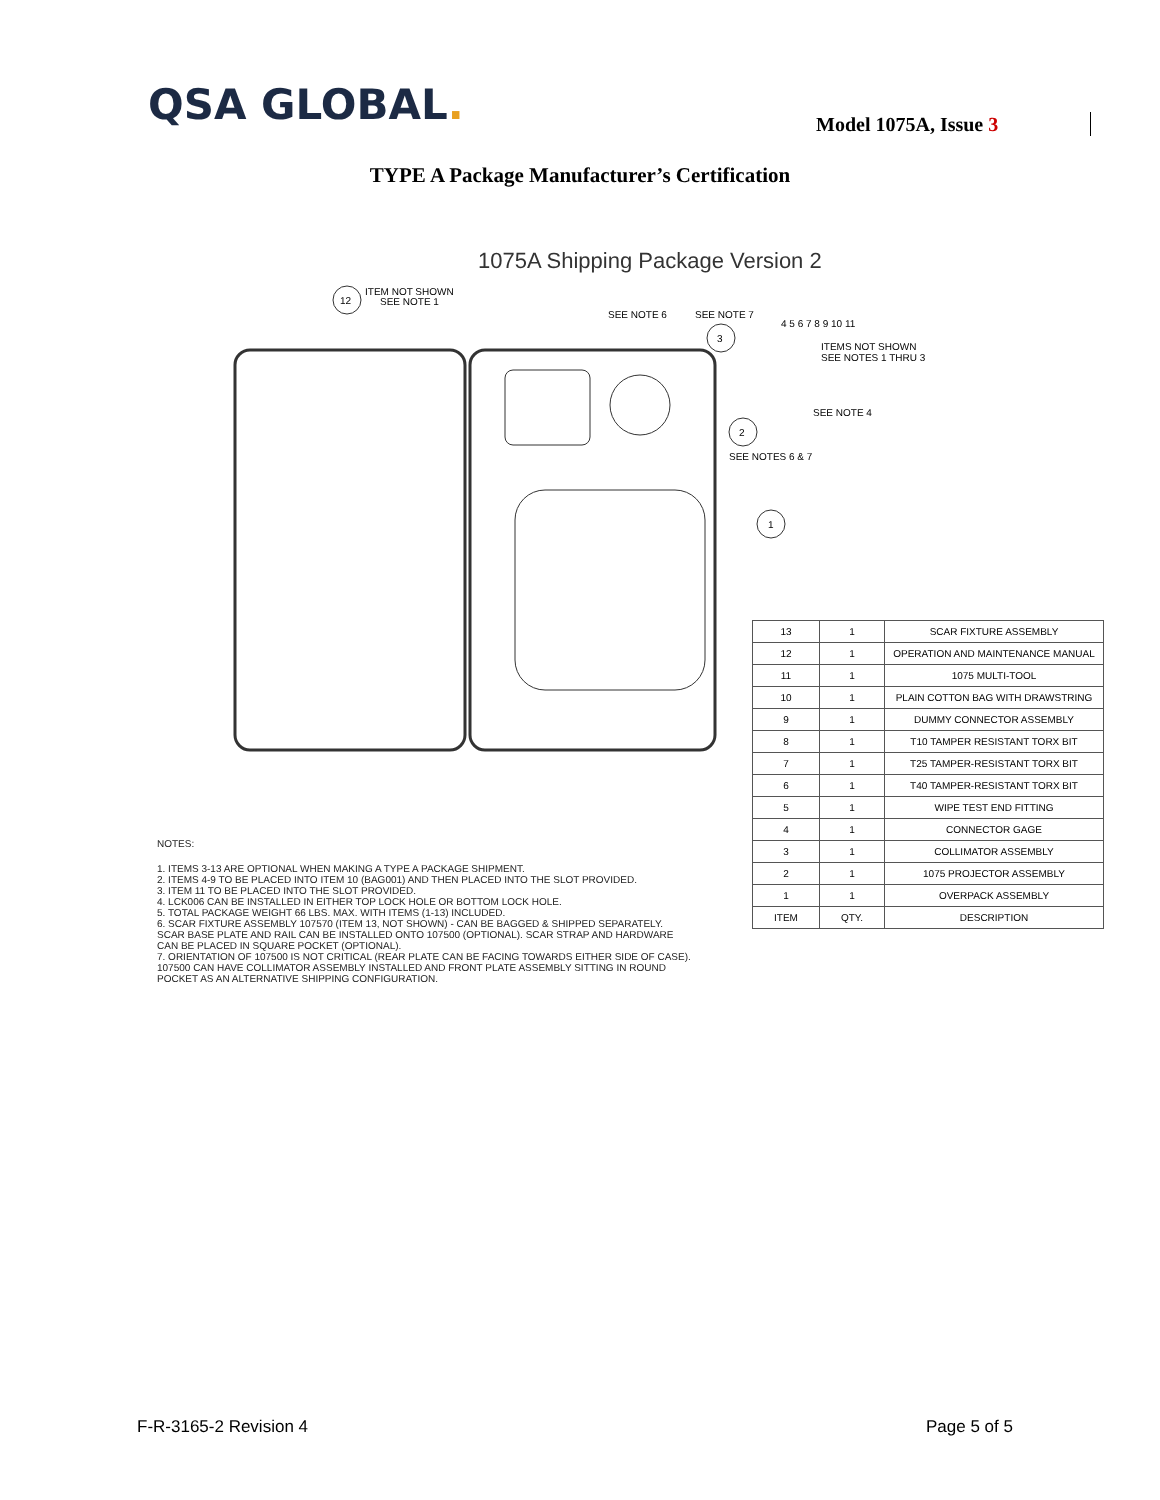QSA GLOBAL. Model 1075A, Issue 3
TYPE A Package Manufacturer’s Certification
1075A Shipping Package Version 2
12
ITEM NOT SHOWN
SEE NOTE 1
SEE NOTE 6
SEE NOTE 7
3
4 5 6 7 8 9 10 11
ITEMS NOT SHOWN
SEE NOTES 1 THRU 3
SEE NOTE 4
2
SEE NOTES 6 & 7
1
| 13 | 1 | SCAR FIXTURE ASSEMBLY |
| 12 | 1 | OPERATION AND MAINTENANCE MANUAL |
| 11 | 1 | 1075 MULTI-TOOL |
| 10 | 1 | PLAIN COTTON BAG WITH DRAWSTRING |
| 9 | 1 | DUMMY CONNECTOR ASSEMBLY |
| 8 | 1 | T10 TAMPER RESISTANT TORX BIT |
| 7 | 1 | T25 TAMPER-RESISTANT TORX BIT |
| 6 | 1 | T40 TAMPER-RESISTANT TORX BIT |
| 5 | 1 | WIPE TEST END FITTING |
| 4 | 1 | CONNECTOR GAGE |
| 3 | 1 | COLLIMATOR ASSEMBLY |
| 2 | 1 | 1075 PROJECTOR ASSEMBLY |
| 1 | 1 | OVERPACK ASSEMBLY |
| ITEM | QTY. | DESCRIPTION |
NOTES:
1. ITEMS 3-13 ARE OPTIONAL WHEN MAKING A TYPE A PACKAGE SHIPMENT.
2. ITEMS 4-9 TO BE PLACED INTO ITEM 10 (BAG001) AND THEN PLACED INTO THE SLOT PROVIDED.
3. ITEM 11 TO BE PLACED INTO THE SLOT PROVIDED.
4. LCK006 CAN BE INSTALLED IN EITHER TOP LOCK HOLE OR BOTTOM LOCK HOLE.
5. TOTAL PACKAGE WEIGHT 66 LBS. MAX. WITH ITEMS (1-13) INCLUDED.
6. SCAR FIXTURE ASSEMBLY 107570 (ITEM 13, NOT SHOWN) - CAN BE BAGGED & SHIPPED SEPARATELY.
SCAR BASE PLATE AND RAIL CAN BE INSTALLED ONTO 107500 (OPTIONAL). SCAR STRAP AND HARDWARE
CAN BE PLACED IN SQUARE POCKET (OPTIONAL).
7. ORIENTATION OF 107500 IS NOT CRITICAL (REAR PLATE CAN BE FACING TOWARDS EITHER SIDE OF CASE).
107500 CAN HAVE COLLIMATOR ASSEMBLY INSTALLED AND FRONT PLATE ASSEMBLY SITTING IN ROUND
POCKET AS AN ALTERNATIVE SHIPPING CONFIGURATION.
F-R-3165-2 Revision 4 Page 5 of 5